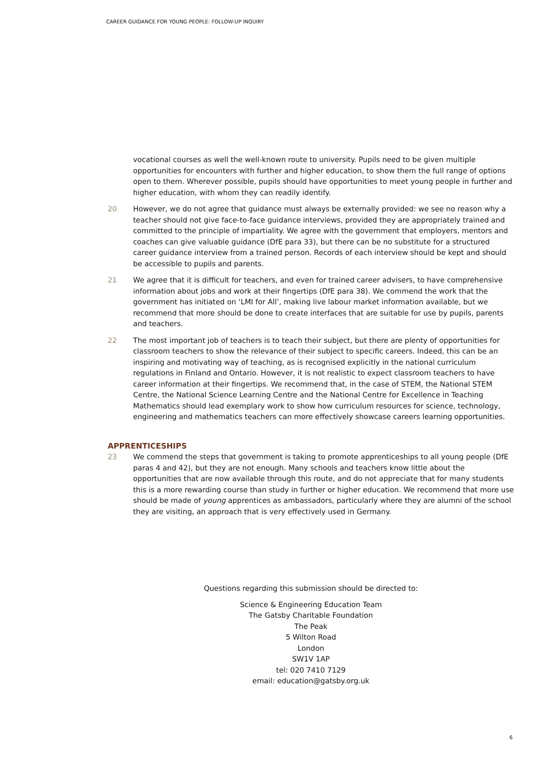CAREER GUIDANCE FOR YOUNG PEOPLE: FOLLOW-UP INQUIRY
vocational courses as well the well-known route to university. Pupils need to be given multiple opportunities for encounters with further and higher education, to show them the full range of options open to them. Wherever possible, pupils should have opportunities to meet young people in further and higher education, with whom they can readily identify.
20 However, we do not agree that guidance must always be externally provided: we see no reason why a teacher should not give face-to-face guidance interviews, provided they are appropriately trained and committed to the principle of impartiality. We agree with the government that employers, mentors and coaches can give valuable guidance (DfE para 33), but there can be no substitute for a structured career guidance interview from a trained person. Records of each interview should be kept and should be accessible to pupils and parents.
21 We agree that it is difficult for teachers, and even for trained career advisers, to have comprehensive information about jobs and work at their fingertips (DfE para 38). We commend the work that the government has initiated on ‘LMI for All’, making live labour market information available, but we recommend that more should be done to create interfaces that are suitable for use by pupils, parents and teachers.
22 The most important job of teachers is to teach their subject, but there are plenty of opportunities for classroom teachers to show the relevance of their subject to specific careers. Indeed, this can be an inspiring and motivating way of teaching, as is recognised explicitly in the national curriculum regulations in Finland and Ontario. However, it is not realistic to expect classroom teachers to have career information at their fingertips. We recommend that, in the case of STEM, the National STEM Centre, the National Science Learning Centre and the National Centre for Excellence in Teaching Mathematics should lead exemplary work to show how curriculum resources for science, technology, engineering and mathematics teachers can more effectively showcase careers learning opportunities.
APPRENTICESHIPS
23 We commend the steps that government is taking to promote apprenticeships to all young people (DfE paras 4 and 42), but they are not enough. Many schools and teachers know little about the opportunities that are now available through this route, and do not appreciate that for many students this is a more rewarding course than study in further or higher education. We recommend that more use should be made of young apprentices as ambassadors, particularly where they are alumni of the school they are visiting, an approach that is very effectively used in Germany.
Questions regarding this submission should be directed to:
Science & Engineering Education Team
The Gatsby Charitable Foundation
The Peak
5 Wilton Road
London
SW1V 1AP
tel: 020 7410 7129
email: education@gatsby.org.uk
6